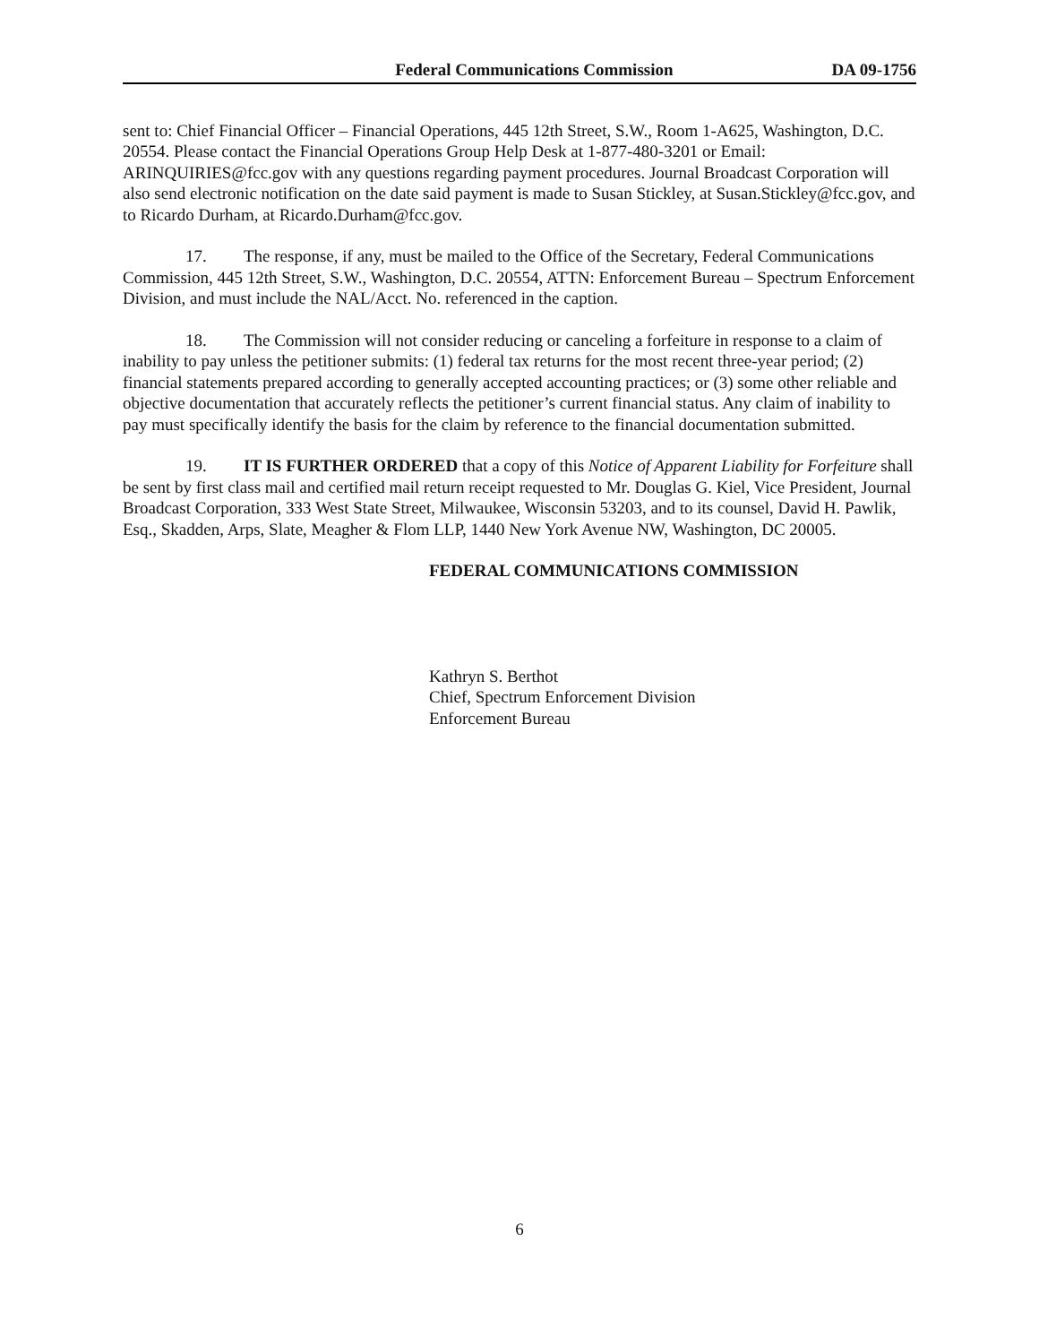Federal Communications Commission DA 09-1756
sent to: Chief Financial Officer – Financial Operations, 445 12th Street, S.W., Room 1-A625, Washington, D.C. 20554. Please contact the Financial Operations Group Help Desk at 1-877-480-3201 or Email: ARINQUIRIES@fcc.gov with any questions regarding payment procedures. Journal Broadcast Corporation will also send electronic notification on the date said payment is made to Susan Stickley, at Susan.Stickley@fcc.gov, and to Ricardo Durham, at Ricardo.Durham@fcc.gov.
17. The response, if any, must be mailed to the Office of the Secretary, Federal Communications Commission, 445 12th Street, S.W., Washington, D.C. 20554, ATTN: Enforcement Bureau – Spectrum Enforcement Division, and must include the NAL/Acct. No. referenced in the caption.
18. The Commission will not consider reducing or canceling a forfeiture in response to a claim of inability to pay unless the petitioner submits: (1) federal tax returns for the most recent three-year period; (2) financial statements prepared according to generally accepted accounting practices; or (3) some other reliable and objective documentation that accurately reflects the petitioner’s current financial status. Any claim of inability to pay must specifically identify the basis for the claim by reference to the financial documentation submitted.
19. IT IS FURTHER ORDERED that a copy of this Notice of Apparent Liability for Forfeiture shall be sent by first class mail and certified mail return receipt requested to Mr. Douglas G. Kiel, Vice President, Journal Broadcast Corporation, 333 West State Street, Milwaukee, Wisconsin 53203, and to its counsel, David H. Pawlik, Esq., Skadden, Arps, Slate, Meagher & Flom LLP, 1440 New York Avenue NW, Washington, DC 20005.
FEDERAL COMMUNICATIONS COMMISSION
Kathryn S. Berthot
Chief, Spectrum Enforcement Division
Enforcement Bureau
6